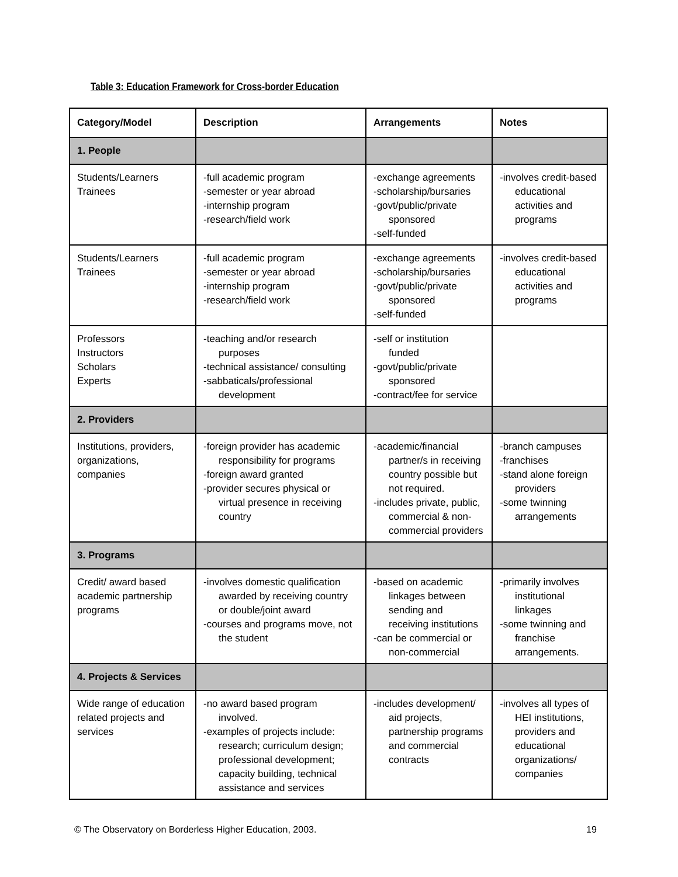Table 3: Education Framework for Cross-border Education
| Category/Model | Description | Arrangements | Notes |
| --- | --- | --- | --- |
| 1. People | | | |
| Students/Learners Trainees | -full academic program -semester or year abroad -internship program -research/field work | -exchange agreements -scholarship/bursaries -govt/public/private sponsored -self-funded | -involves credit-based educational activities and programs |
| Students/Learners Trainees | -full academic program -semester or year abroad -internship program -research/field work | -exchange agreements -scholarship/bursaries -govt/public/private sponsored -self-funded | -involves credit-based educational activities and programs |
| Professors Instructors Scholars Experts | -teaching and/or research purposes -technical assistance/ consulting -sabbaticals/professional development | -self or institution funded -govt/public/private sponsored -contract/fee for service | |
| 2. Providers | | | |
| Institutions, providers, organizations, companies | -foreign provider has academic responsibility for programs -foreign award granted -provider secures physical or virtual presence in receiving country | -academic/financial partner/s in receiving country possible but not required. -includes private, public, commercial & non- commercial providers | -branch campuses -franchises -stand alone foreign providers -some twinning arrangements |
| 3. Programs | | | |
| Credit/ award based academic partnership programs | -involves domestic qualification awarded by receiving country or double/joint award -courses and programs move, not the student | -based on academic linkages between sending and receiving institutions -can be commercial or non-commercial | -primarily involves institutional linkages -some twinning and franchise arrangements. |
| 4. Projects & Services | | | |
| Wide range of education related projects and services | -no award based program involved. -examples of projects include: research; curriculum design; professional development; capacity building, technical assistance and services | -includes development/ aid projects, partnership programs and commercial contracts | -involves all types of HEI institutions, providers and educational organizations/ companies |
© The Observatory on Borderless Higher Education, 2003.
19